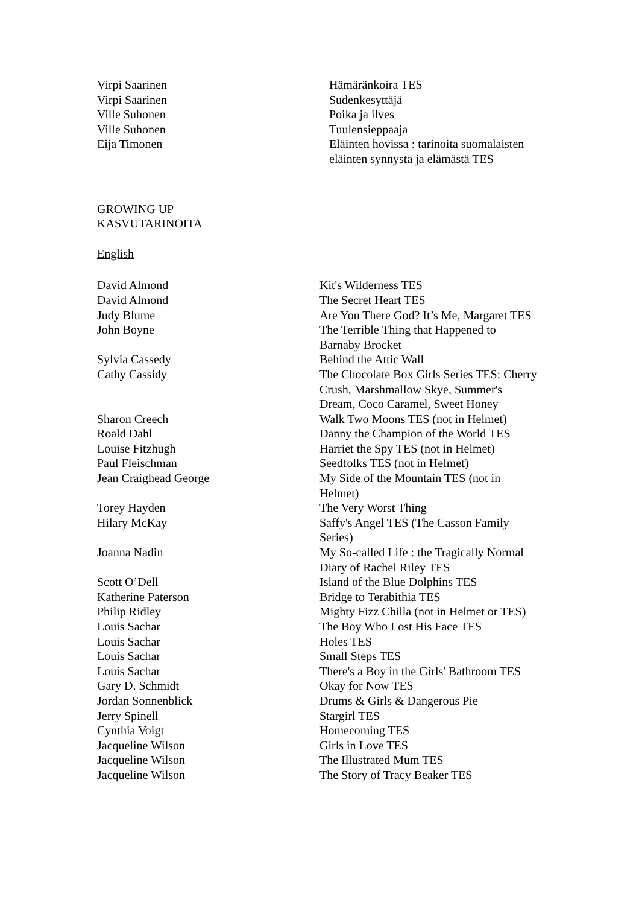| Virpi Saarinen | Hämäränkoira TES |
| Virpi Saarinen | Sudenkesyttäjä |
| Ville Suhonen | Poika ja ilves |
| Ville Suhonen | Tuulensieppaaja |
| Eija Timonen | Eläinten hovissa : tarinoita suomalaisten eläinten synnystä ja elämästä TES |
GROWING UP
KASVUTARINOITA
English
| David Almond | Kit's Wilderness TES |
| David Almond | The Secret Heart TES |
| Judy Blume | Are You There God? It’s Me, Margaret TES |
| John Boyne | The Terrible Thing that Happened to Barnaby Brocket |
| Sylvia Cassedy | Behind the Attic Wall |
| Cathy Cassidy | The Chocolate Box Girls Series TES: Cherry Crush, Marshmallow Skye, Summer's Dream, Coco Caramel, Sweet Honey |
| Sharon Creech | Walk Two Moons TES (not in Helmet) |
| Roald Dahl | Danny the Champion of the World TES |
| Louise Fitzhugh | Harriet the Spy TES (not in Helmet) |
| Paul Fleischman | Seedfolks TES (not in Helmet) |
| Jean Craighead George | My Side of the Mountain TES (not in Helmet) |
| Torey Hayden | The Very Worst Thing |
| Hilary McKay | Saffy's Angel TES (The Casson Family Series) |
| Joanna Nadin | My So-called Life : the Tragically Normal Diary of Rachel Riley TES |
| Scott O’Dell | Island of the Blue Dolphins TES |
| Katherine Paterson | Bridge to Terabithia TES |
| Philip Ridley | Mighty Fizz Chilla (not in Helmet or TES) |
| Louis Sachar | The Boy Who Lost His Face TES |
| Louis Sachar | Holes TES |
| Louis Sachar | Small Steps TES |
| Louis Sachar | There's a Boy in the Girls' Bathroom TES |
| Gary D. Schmidt | Okay for Now TES |
| Jordan Sonnenblick | Drums & Girls & Dangerous Pie |
| Jerry Spinell | Stargirl TES |
| Cynthia Voigt | Homecoming TES |
| Jacqueline Wilson | Girls in Love TES |
| Jacqueline Wilson | The Illustrated Mum TES |
| Jacqueline Wilson | The Story of Tracy Beaker TES |